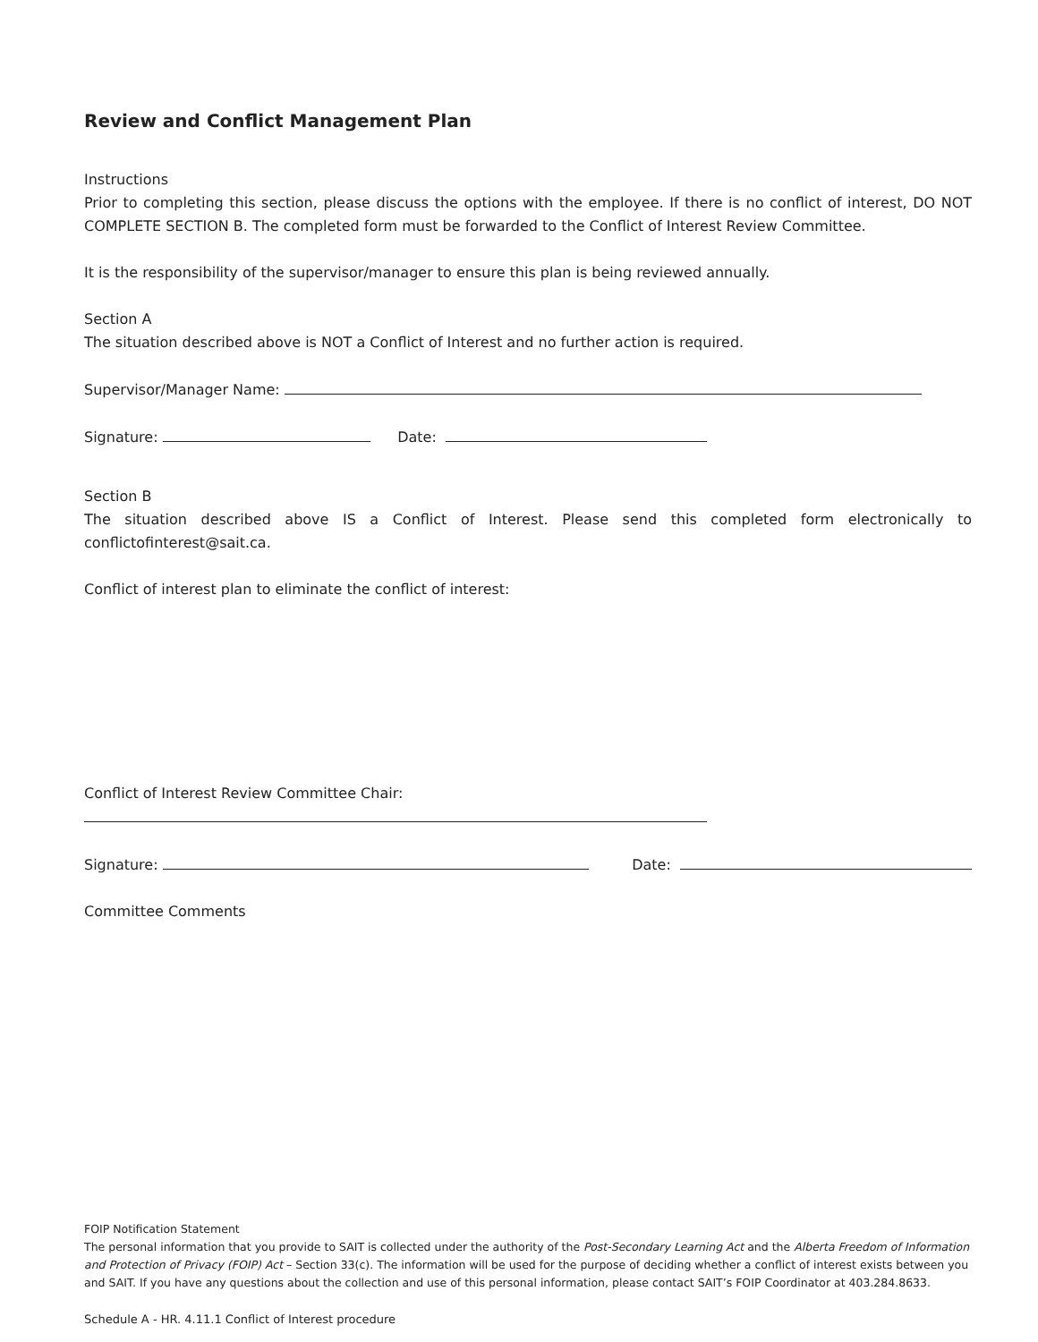Review and Conflict Management Plan
Instructions
Prior to completing this section, please discuss the options with the employee. If there is no conflict of interest, DO NOT COMPLETE SECTION B. The completed form must be forwarded to the Conflict of Interest Review Committee.
It is the responsibility of the supervisor/manager to ensure this plan is being reviewed annually.
Section A
The situation described above is NOT a Conflict of Interest and no further action is required.
Supervisor/Manager Name:
Signature: Date:
Section B
The situation described above IS a Conflict of Interest. Please send this completed form electronically to conflictofinterest@sait.ca.
Conflict of interest plan to eliminate the conflict of interest:
Conflict of Interest Review Committee Chair:
Signature: Date:
Committee Comments
FOIP Notification Statement
The personal information that you provide to SAIT is collected under the authority of the Post-Secondary Learning Act and the Alberta Freedom of Information and Protection of Privacy (FOIP) Act – Section 33(c). The information will be used for the purpose of deciding whether a conflict of interest exists between you and SAIT. If you have any questions about the collection and use of this personal information, please contact SAIT’s FOIP Coordinator at 403.284.8633.
Schedule A - HR. 4.11.1 Conflict of Interest procedure